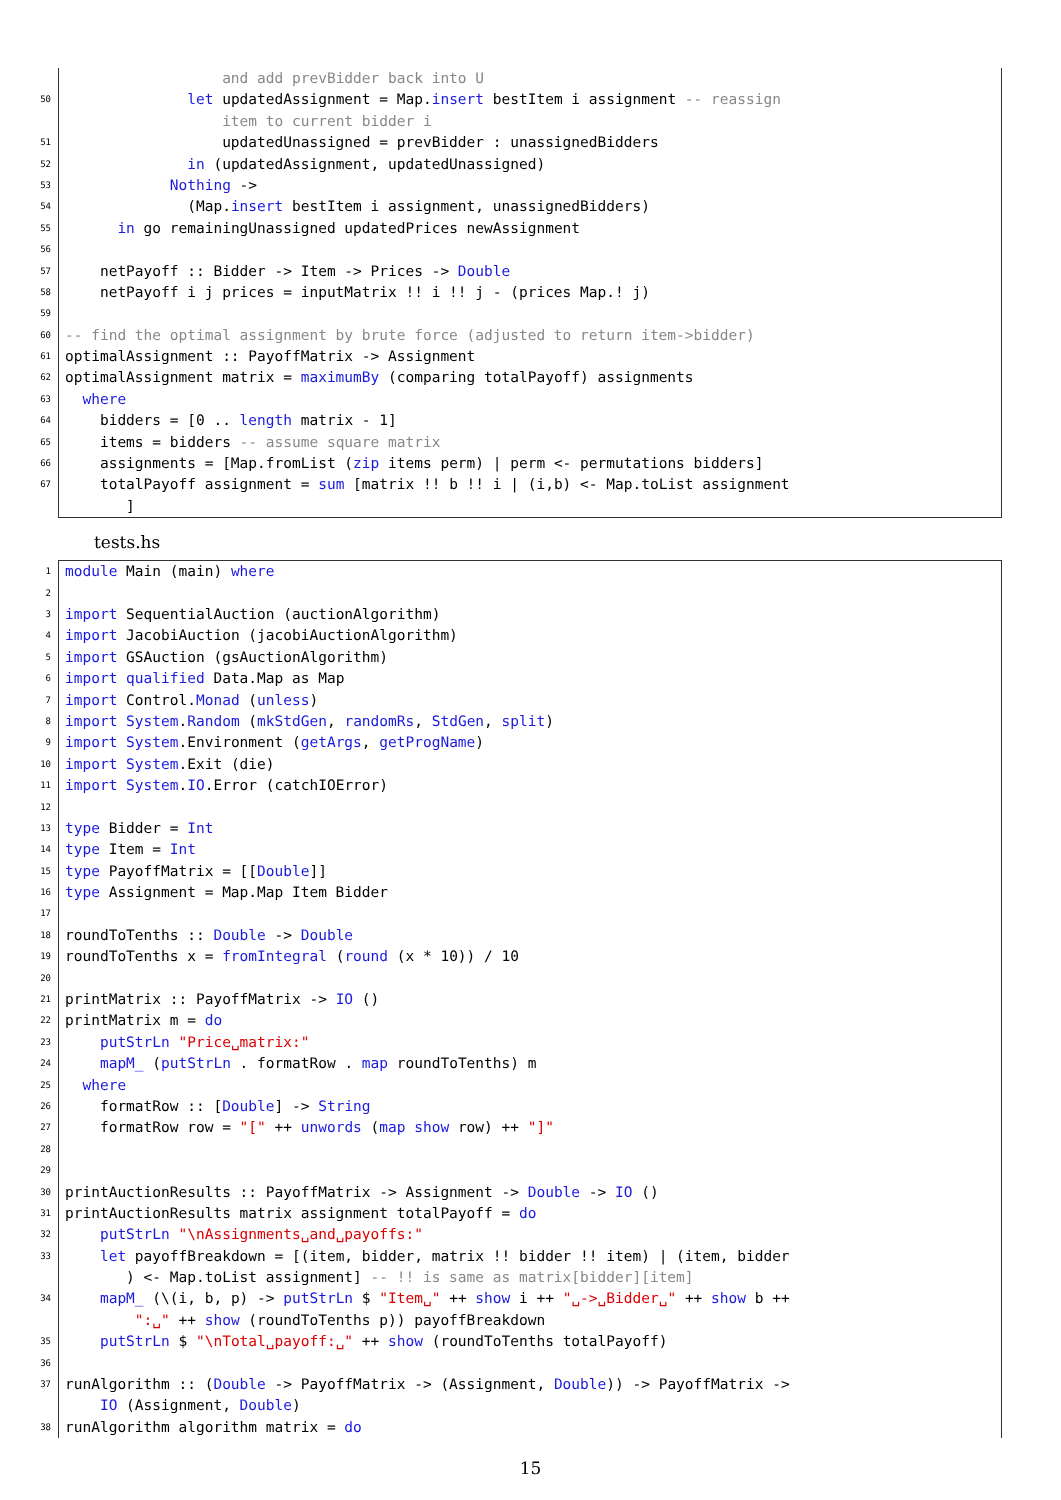and add prevBidder back into U
50 let updatedAssignment = Map.insert bestItem i assignment -- reassign
item to current bidder i
51 updatedUnassigned = prevBidder : unassignedBidders
52 in (updatedAssignment, updatedUnassigned)
53 Nothing ->
54 (Map.insert bestItem i assignment, unassignedBidders)
55 in go remainingUnassigned updatedPrices newAssignment
56
57 netPayoff :: Bidder -> Item -> Prices -> Double
58 netPayoff i j prices = inputMatrix !! i !! j - (prices Map.! j)
59
60 -- find the optimal assignment by brute force (adjusted to return item->bidder)
61 optimalAssignment :: PayoffMatrix -> Assignment
62 optimalAssignment matrix = maximumBy (comparing totalPayoff) assignments
63 where
64 bidders = [0 .. length matrix - 1]
65 items = bidders -- assume square matrix
66 assignments = [Map.fromList (zip items perm) | perm <- permutations bidders]
67 totalPayoff assignment = sum [matrix !! b !! i | (i,b) <- Map.toList assignment
]
tests.hs
1 module Main (main) where
2
3 import SequentialAuction (auctionAlgorithm)
4 import JacobiAuction (jacobiAuctionAlgorithm)
5 import GSAuction (gsAuctionAlgorithm)
6 import qualified Data.Map as Map
7 import Control.Monad (unless)
8 import System.Random (mkStdGen, randomRs, StdGen, split)
9 import System.Environment (getArgs, getProgName)
10 import System.Exit (die)
11 import System.IO.Error (catchIOError)
12
13 type Bidder = Int
14 type Item = Int
15 type PayoffMatrix = [[Double]]
16 type Assignment = Map.Map Item Bidder
17
18 roundToTenths :: Double -> Double
19 roundToTenths x = fromIntegral (round (x * 10)) / 10
20
21 printMatrix :: PayoffMatrix -> IO ()
22 printMatrix m = do
23 putStrLn "Price␣matrix:"
24 mapM_ (putStrLn . formatRow . map roundToTenths) m
25 where
26 formatRow :: [Double] -> String
27 formatRow row = "[" ++ unwords (map show row) ++ "]"
28
29
30 printAuctionResults :: PayoffMatrix -> Assignment -> Double -> IO ()
31 printAuctionResults matrix assignment totalPayoff = do
32 putStrLn "\nAssignments␣and␣payoffs:"
33 let payoffBreakdown = [(item, bidder, matrix !! bidder !! item) | (item, bidder
) <- Map.toList assignment] -- !! is same as matrix[bidder][item]
34 mapM_ (\(i, b, p) -> putStrLn $ "Item␣" ++ show i ++ "␣->␣Bidder␣" ++ show b ++
":␣" ++ show (roundToTenths p)) payoffBreakdown
35 putStrLn $ "\nTotal␣payoff:␣" ++ show (roundToTenths totalPayoff)
36
37 runAlgorithm :: (Double -> PayoffMatrix -> (Assignment, Double)) -> PayoffMatrix ->
IO (Assignment, Double)
38 runAlgorithm algorithm matrix = do
15